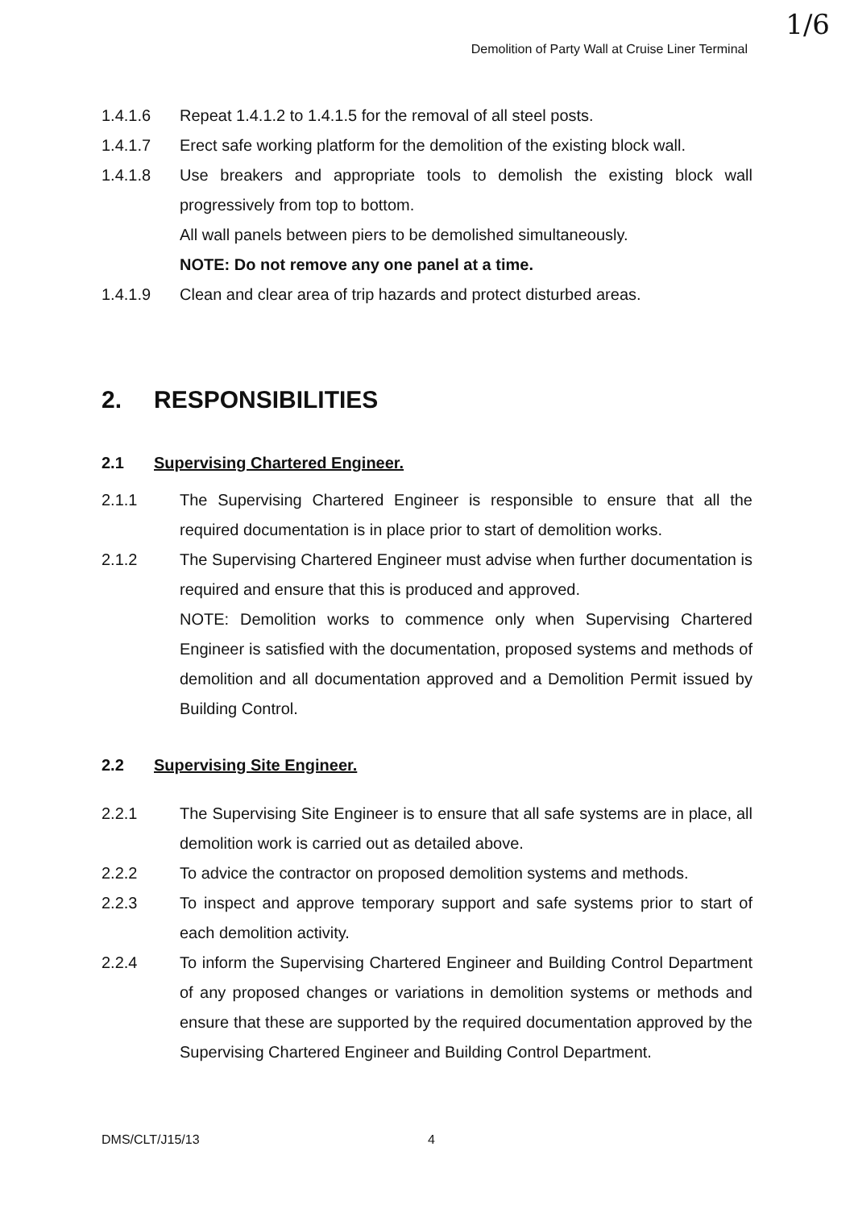1/6
Demolition of Party Wall at Cruise Liner Terminal
1.4.1.6 Repeat 1.4.1.2 to 1.4.1.5 for the removal of all steel posts.
1.4.1.7 Erect safe working platform for the demolition of the existing block wall.
1.4.1.8 Use breakers and appropriate tools to demolish the existing block wall progressively from top to bottom.
All wall panels between piers to be demolished simultaneously.
NOTE: Do not remove any one panel at a time.
1.4.1.9 Clean and clear area of trip hazards and protect disturbed areas.
2. RESPONSIBILITIES
2.1 Supervising Chartered Engineer.
2.1.1 The Supervising Chartered Engineer is responsible to ensure that all the required documentation is in place prior to start of demolition works.
2.1.2 The Supervising Chartered Engineer must advise when further documentation is required and ensure that this is produced and approved.
NOTE: Demolition works to commence only when Supervising Chartered Engineer is satisfied with the documentation, proposed systems and methods of demolition and all documentation approved and a Demolition Permit issued by Building Control.
2.2 Supervising Site Engineer.
2.2.1 The Supervising Site Engineer is to ensure that all safe systems are in place, all demolition work is carried out as detailed above.
2.2.2 To advice the contractor on proposed demolition systems and methods.
2.2.3 To inspect and approve temporary support and safe systems prior to start of each demolition activity.
2.2.4 To inform the Supervising Chartered Engineer and Building Control Department of any proposed changes or variations in demolition systems or methods and ensure that these are supported by the required documentation approved by the Supervising Chartered Engineer and Building Control Department.
DMS/CLT/J15/13 4